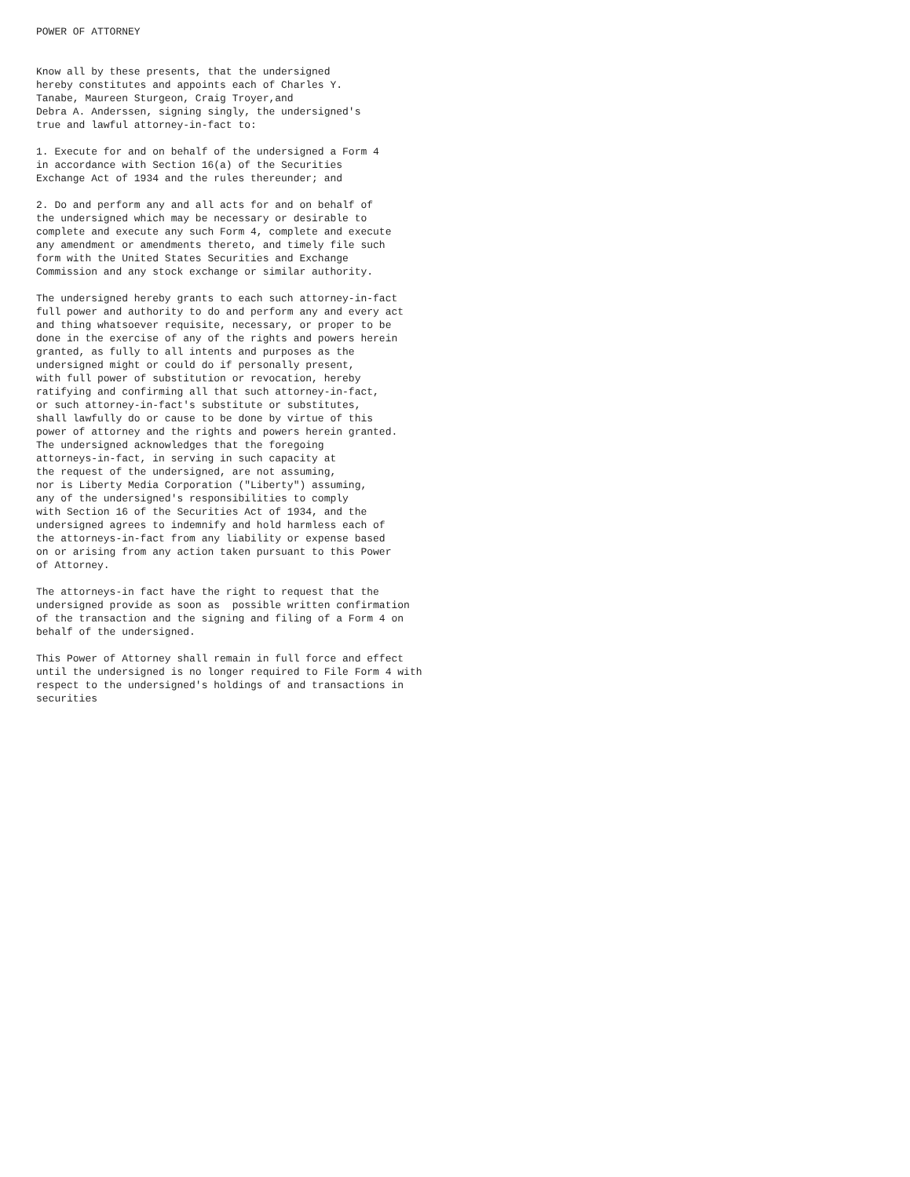POWER OF ATTORNEY


Know all by these presents, that the undersigned
hereby constitutes and appoints each of Charles Y.
Tanabe, Maureen Sturgeon, Craig Troyer,and
Debra A. Anderssen, signing singly, the undersigned's
true and lawful attorney-in-fact to:

1. Execute for and on behalf of the undersigned a Form 4
in accordance with Section 16(a) of the Securities
Exchange Act of 1934 and the rules thereunder; and

2. Do and perform any and all acts for and on behalf of
the undersigned which may be necessary or desirable to
complete and execute any such Form 4, complete and execute
any amendment or amendments thereto, and timely file such
form with the United States Securities and Exchange
Commission and any stock exchange or similar authority.

The undersigned hereby grants to each such attorney-in-fact
full power and authority to do and perform any and every act
and thing whatsoever requisite, necessary, or proper to be
done in the exercise of any of the rights and powers herein
granted, as fully to all intents and purposes as the
undersigned might or could do if personally present,
with full power of substitution or revocation, hereby
ratifying and confirming all that such attorney-in-fact,
or such attorney-in-fact's substitute or substitutes,
shall lawfully do or cause to be done by virtue of this
power of attorney and the rights and powers herein granted.
The undersigned acknowledges that the foregoing
attorneys-in-fact, in serving in such capacity at
the request of the undersigned, are not assuming,
nor is Liberty Media Corporation ("Liberty") assuming,
any of the undersigned's responsibilities to comply
with Section 16 of the Securities Act of 1934, and the
undersigned agrees to indemnify and hold harmless each of
the attorneys-in-fact from any liability or expense based
on or arising from any action taken pursuant to this Power
of Attorney.

The attorneys-in fact have the right to request that the
undersigned provide as soon as  possible written confirmation
of the transaction and the signing and filing of a Form 4 on
behalf of the undersigned.

This Power of Attorney shall remain in full force and effect
until the undersigned is no longer required to File Form 4 with
respect to the undersigned's holdings of and transactions in
securities